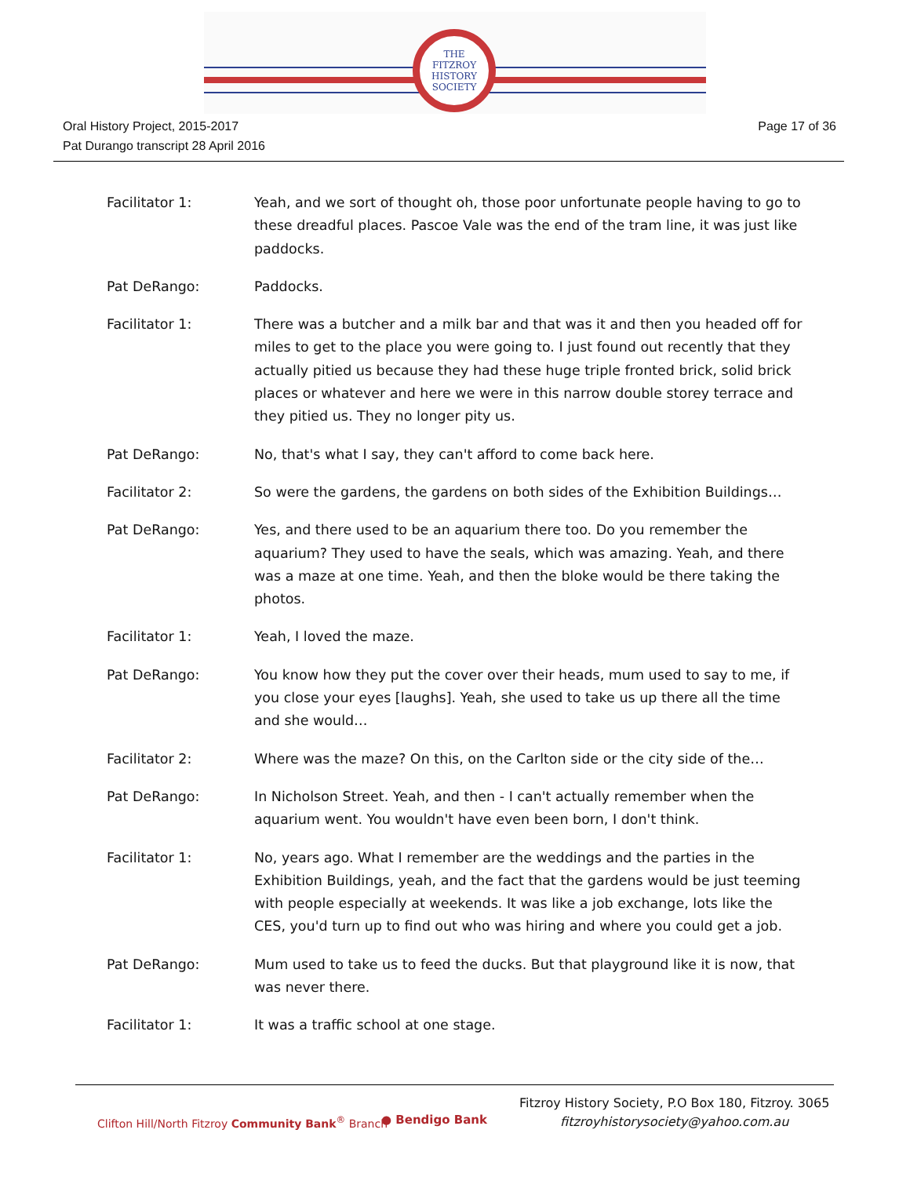THE
FITZROY
HISTORY
SOCIETY
Oral History Project, 2015-2017
Pat Durango transcript 28 April 2016
Page 17 of 36
Facilitator 1: Yeah, and we sort of thought oh, those poor unfortunate people having to go to these dreadful places. Pascoe Vale was the end of the tram line, it was just like paddocks.
Pat DeRango: Paddocks.
Facilitator 1: There was a butcher and a milk bar and that was it and then you headed off for miles to get to the place you were going to. I just found out recently that they actually pitied us because they had these huge triple fronted brick, solid brick places or whatever and here we were in this narrow double storey terrace and they pitied us. They no longer pity us.
Pat DeRango: No, that's what I say, they can't afford to come back here.
Facilitator 2: So were the gardens, the gardens on both sides of the Exhibition Buildings…
Pat DeRango: Yes, and there used to be an aquarium there too. Do you remember the aquarium? They used to have the seals, which was amazing. Yeah, and there was a maze at one time. Yeah, and then the bloke would be there taking the photos.
Facilitator 1: Yeah, I loved the maze.
Pat DeRango: You know how they put the cover over their heads, mum used to say to me, if you close your eyes [laughs]. Yeah, she used to take us up there all the time and she would…
Facilitator 2: Where was the maze? On this, on the Carlton side or the city side of the…
Pat DeRango: In Nicholson Street. Yeah, and then - I can't actually remember when the aquarium went. You wouldn't have even been born, I don't think.
Facilitator 1: No, years ago. What I remember are the weddings and the parties in the Exhibition Buildings, yeah, and the fact that the gardens would be just teeming with people especially at weekends. It was like a job exchange, lots like the CES, you'd turn up to find out who was hiring and where you could get a job.
Pat DeRango: Mum used to take us to feed the ducks. But that playground like it is now, that was never there.
Facilitator 1: It was a traffic school at one stage.
Clifton Hill/North Fitzroy Community Bank<sup>®</sup> Branch
● Bendigo Bank
Fitzroy History Society, P.O Box 180, Fitzroy. 3065
fitzroyhistorysociety@yahoo.com.au